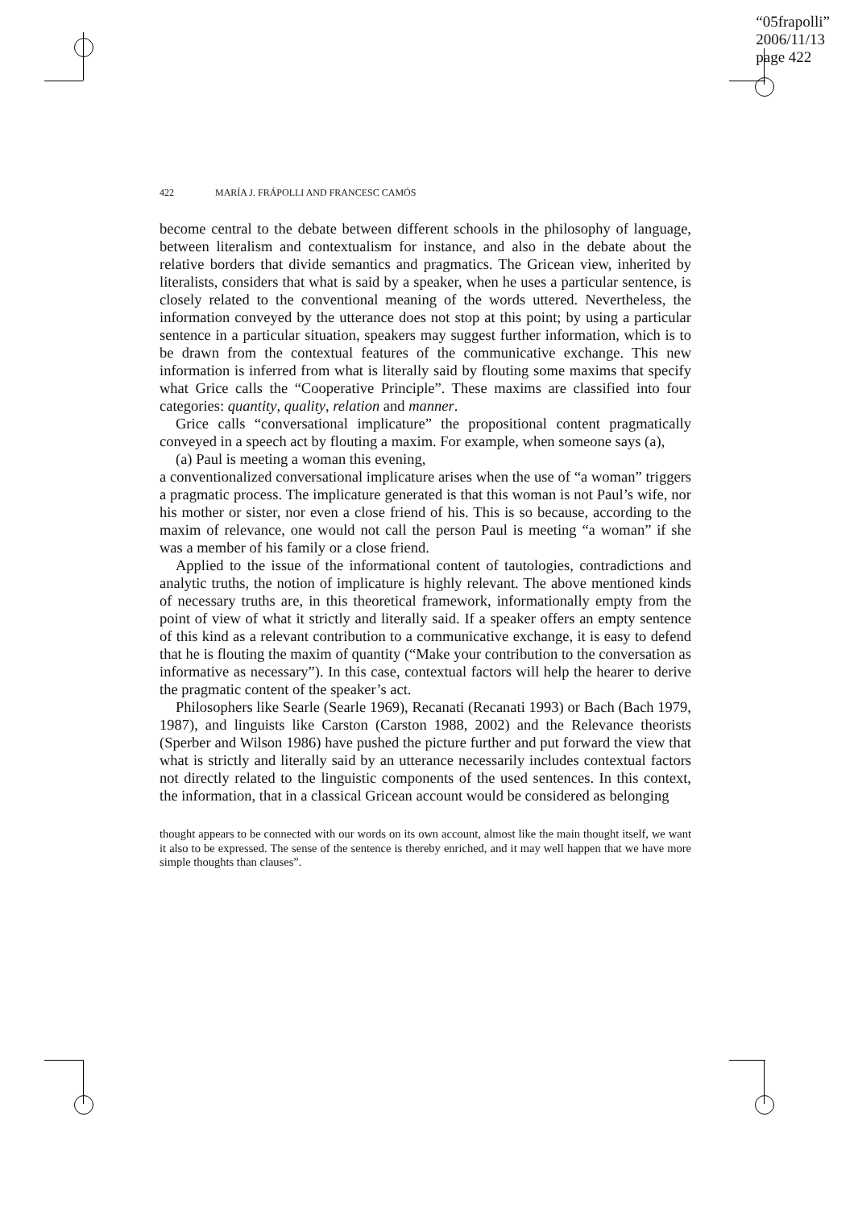“05frapolli”
2006/11/13
page 422
422 MARÍA J. FRÁPOLLI AND FRANCESC CAMÓS
become central to the debate between different schools in the philosophy of language, between literalism and contextualism for instance, and also in the debate about the relative borders that divide semantics and pragmatics. The Gricean view, inherited by literalists, considers that what is said by a speaker, when he uses a particular sentence, is closely related to the conventional meaning of the words uttered. Nevertheless, the information conveyed by the utterance does not stop at this point; by using a particular sentence in a particular situation, speakers may suggest further information, which is to be drawn from the contextual features of the communicative exchange. This new information is inferred from what is literally said by flouting some maxims that specify what Grice calls the “Cooperative Principle”. These maxims are classified into four categories: quantity, quality, relation and manner.
Grice calls “conversational implicature” the propositional content pragmatically conveyed in a speech act by flouting a maxim. For example, when someone says (a),
(a) Paul is meeting a woman this evening,
a conventionalized conversational implicature arises when the use of “a woman” triggers a pragmatic process. The implicature generated is that this woman is not Paul’s wife, nor his mother or sister, nor even a close friend of his. This is so because, according to the maxim of relevance, one would not call the person Paul is meeting “a woman” if she was a member of his family or a close friend.
Applied to the issue of the informational content of tautologies, contradictions and analytic truths, the notion of implicature is highly relevant. The above mentioned kinds of necessary truths are, in this theoretical framework, informationally empty from the point of view of what it strictly and literally said. If a speaker offers an empty sentence of this kind as a relevant contribution to a communicative exchange, it is easy to defend that he is flouting the maxim of quantity (“Make your contribution to the conversation as informative as necessary”). In this case, contextual factors will help the hearer to derive the pragmatic content of the speaker’s act.
Philosophers like Searle (Searle 1969), Recanati (Recanati 1993) or Bach (Bach 1979, 1987), and linguists like Carston (Carston 1988, 2002) and the Relevance theorists (Sperber and Wilson 1986) have pushed the picture further and put forward the view that what is strictly and literally said by an utterance necessarily includes contextual factors not directly related to the linguistic components of the used sentences. In this context, the information, that in a classical Gricean account would be considered as belonging
thought appears to be connected with our words on its own account, almost like the main thought itself, we want it also to be expressed. The sense of the sentence is thereby enriched, and it may well happen that we have more simple thoughts than clauses”.